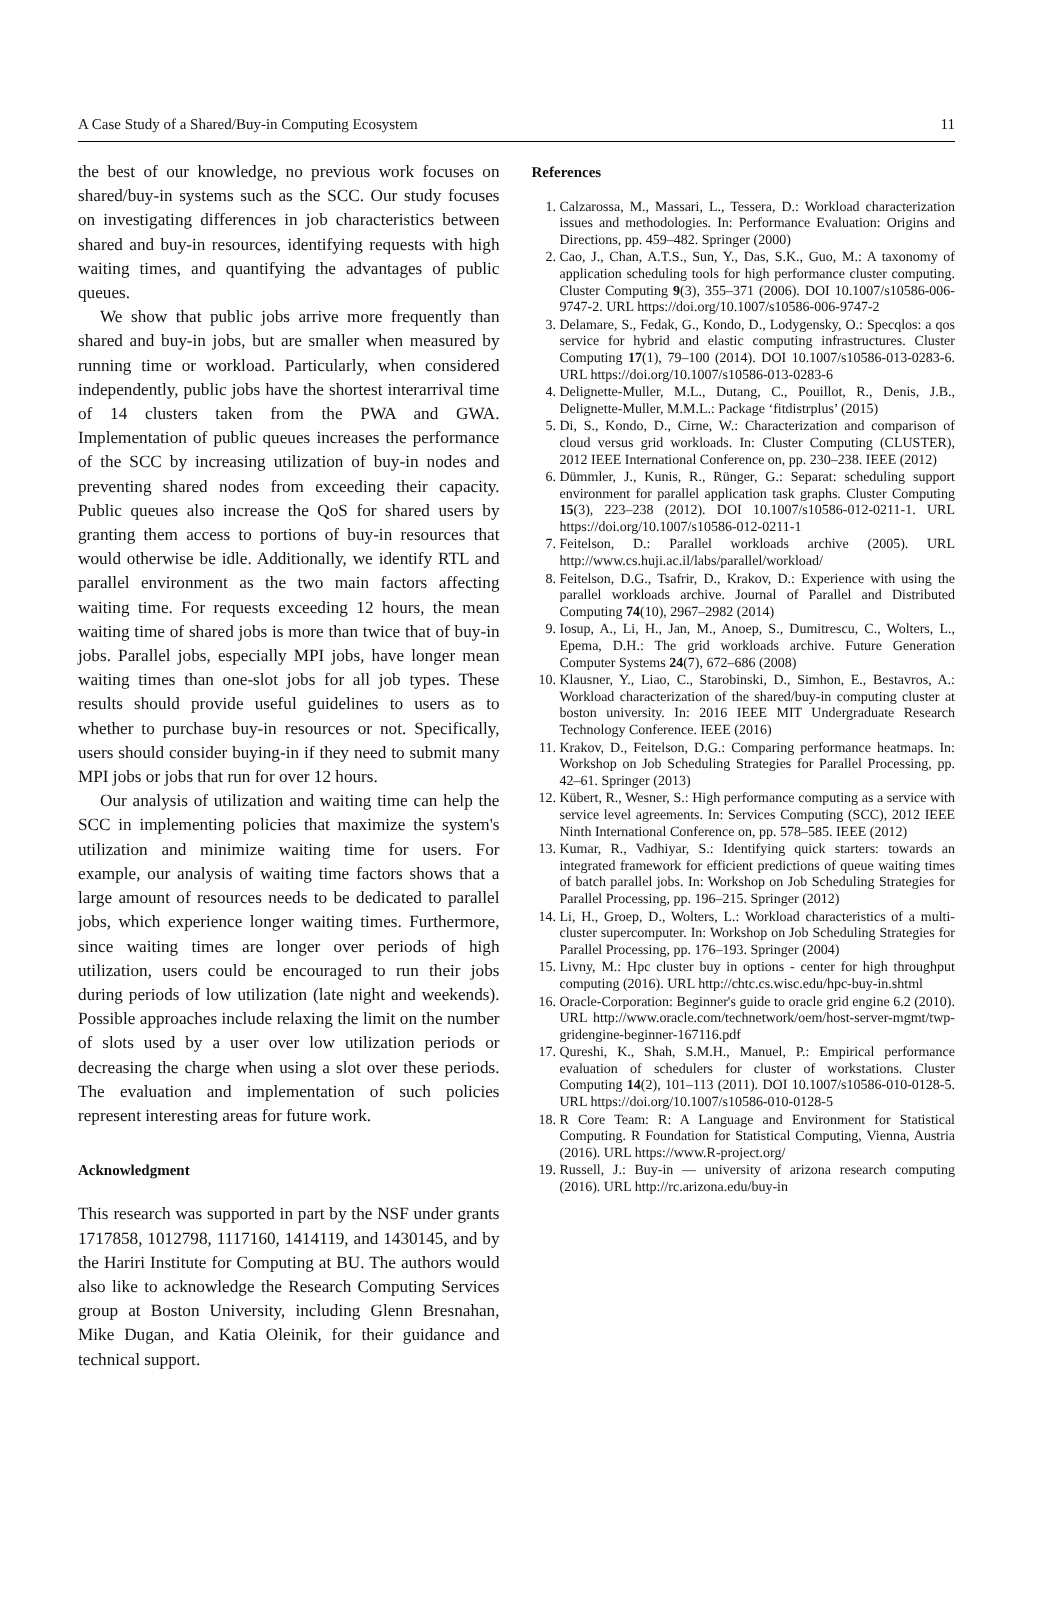A Case Study of a Shared/Buy-in Computing Ecosystem 11
the best of our knowledge, no previous work focuses on shared/buy-in systems such as the SCC. Our study focuses on investigating differences in job characteristics between shared and buy-in resources, identifying requests with high waiting times, and quantifying the advantages of public queues.
We show that public jobs arrive more frequently than shared and buy-in jobs, but are smaller when measured by running time or workload. Particularly, when considered independently, public jobs have the shortest interarrival time of 14 clusters taken from the PWA and GWA. Implementation of public queues increases the performance of the SCC by increasing utilization of buy-in nodes and preventing shared nodes from exceeding their capacity. Public queues also increase the QoS for shared users by granting them access to portions of buy-in resources that would otherwise be idle. Additionally, we identify RTL and parallel environment as the two main factors affecting waiting time. For requests exceeding 12 hours, the mean waiting time of shared jobs is more than twice that of buy-in jobs. Parallel jobs, especially MPI jobs, have longer mean waiting times than one-slot jobs for all job types. These results should provide useful guidelines to users as to whether to purchase buy-in resources or not. Specifically, users should consider buying-in if they need to submit many MPI jobs or jobs that run for over 12 hours.
Our analysis of utilization and waiting time can help the SCC in implementing policies that maximize the system's utilization and minimize waiting time for users. For example, our analysis of waiting time factors shows that a large amount of resources needs to be dedicated to parallel jobs, which experience longer waiting times. Furthermore, since waiting times are longer over periods of high utilization, users could be encouraged to run their jobs during periods of low utilization (late night and weekends). Possible approaches include relaxing the limit on the number of slots used by a user over low utilization periods or decreasing the charge when using a slot over these periods. The evaluation and implementation of such policies represent interesting areas for future work.
Acknowledgment
This research was supported in part by the NSF under grants 1717858, 1012798, 1117160, 1414119, and 1430145, and by the Hariri Institute for Computing at BU. The authors would also like to acknowledge the Research Computing Services group at Boston University, including Glenn Bresnahan, Mike Dugan, and Katia Oleinik, for their guidance and technical support.
References
1. Calzarossa, M., Massari, L., Tessera, D.: Workload characterization issues and methodologies. In: Performance Evaluation: Origins and Directions, pp. 459–482. Springer (2000)
2. Cao, J., Chan, A.T.S., Sun, Y., Das, S.K., Guo, M.: A taxonomy of application scheduling tools for high performance cluster computing. Cluster Computing 9(3), 355–371 (2006). DOI 10.1007/s10586-006-9747-2. URL https://doi.org/10.1007/s10586-006-9747-2
3. Delamare, S., Fedak, G., Kondo, D., Lodygensky, O.: Specqlos: a qos service for hybrid and elastic computing infrastructures. Cluster Computing 17(1), 79–100 (2014). DOI 10.1007/s10586-013-0283-6. URL https://doi.org/10.1007/s10586-013-0283-6
4. Delignette-Muller, M.L., Dutang, C., Pouillot, R., Denis, J.B., Delignette-Muller, M.M.L.: Package ‘fitdistrplus’ (2015)
5. Di, S., Kondo, D., Cirne, W.: Characterization and comparison of cloud versus grid workloads. In: Cluster Computing (CLUSTER), 2012 IEEE International Conference on, pp. 230–238. IEEE (2012)
6. Dümmler, J., Kunis, R., Rünger, G.: Separat: scheduling support environment for parallel application task graphs. Cluster Computing 15(3), 223–238 (2012). DOI 10.1007/s10586-012-0211-1. URL https://doi.org/10.1007/s10586-012-0211-1
7. Feitelson, D.: Parallel workloads archive (2005). URL http://www.cs.huji.ac.il/labs/parallel/workload/
8. Feitelson, D.G., Tsafrir, D., Krakov, D.: Experience with using the parallel workloads archive. Journal of Parallel and Distributed Computing 74(10), 2967–2982 (2014)
9. Iosup, A., Li, H., Jan, M., Anoep, S., Dumitrescu, C., Wolters, L., Epema, D.H.: The grid workloads archive. Future Generation Computer Systems 24(7), 672–686 (2008)
10. Klausner, Y., Liao, C., Starobinski, D., Simhon, E., Bestavros, A.: Workload characterization of the shared/buy-in computing cluster at boston university. In: 2016 IEEE MIT Undergraduate Research Technology Conference. IEEE (2016)
11. Krakov, D., Feitelson, D.G.: Comparing performance heatmaps. In: Workshop on Job Scheduling Strategies for Parallel Processing, pp. 42–61. Springer (2013)
12. Kübert, R., Wesner, S.: High performance computing as a service with service level agreements. In: Services Computing (SCC), 2012 IEEE Ninth International Conference on, pp. 578–585. IEEE (2012)
13. Kumar, R., Vadhiyar, S.: Identifying quick starters: towards an integrated framework for efficient predictions of queue waiting times of batch parallel jobs. In: Workshop on Job Scheduling Strategies for Parallel Processing, pp. 196–215. Springer (2012)
14. Li, H., Groep, D., Wolters, L.: Workload characteristics of a multi-cluster supercomputer. In: Workshop on Job Scheduling Strategies for Parallel Processing, pp. 176–193. Springer (2004)
15. Livny, M.: Hpc cluster buy in options - center for high throughput computing (2016). URL http://chtc.cs.wisc.edu/hpc-buy-in.shtml
16. Oracle-Corporation: Beginner's guide to oracle grid engine 6.2 (2010). URL http://www.oracle.com/technetwork/oem/host-server-mgmt/twp-gridengine-beginner-167116.pdf
17. Qureshi, K., Shah, S.M.H., Manuel, P.: Empirical performance evaluation of schedulers for cluster of workstations. Cluster Computing 14(2), 101–113 (2011). DOI 10.1007/s10586-010-0128-5. URL https://doi.org/10.1007/s10586-010-0128-5
18. R Core Team: R: A Language and Environment for Statistical Computing. R Foundation for Statistical Computing, Vienna, Austria (2016). URL https://www.R-project.org/
19. Russell, J.: Buy-in — university of arizona research computing (2016). URL http://rc.arizona.edu/buy-in